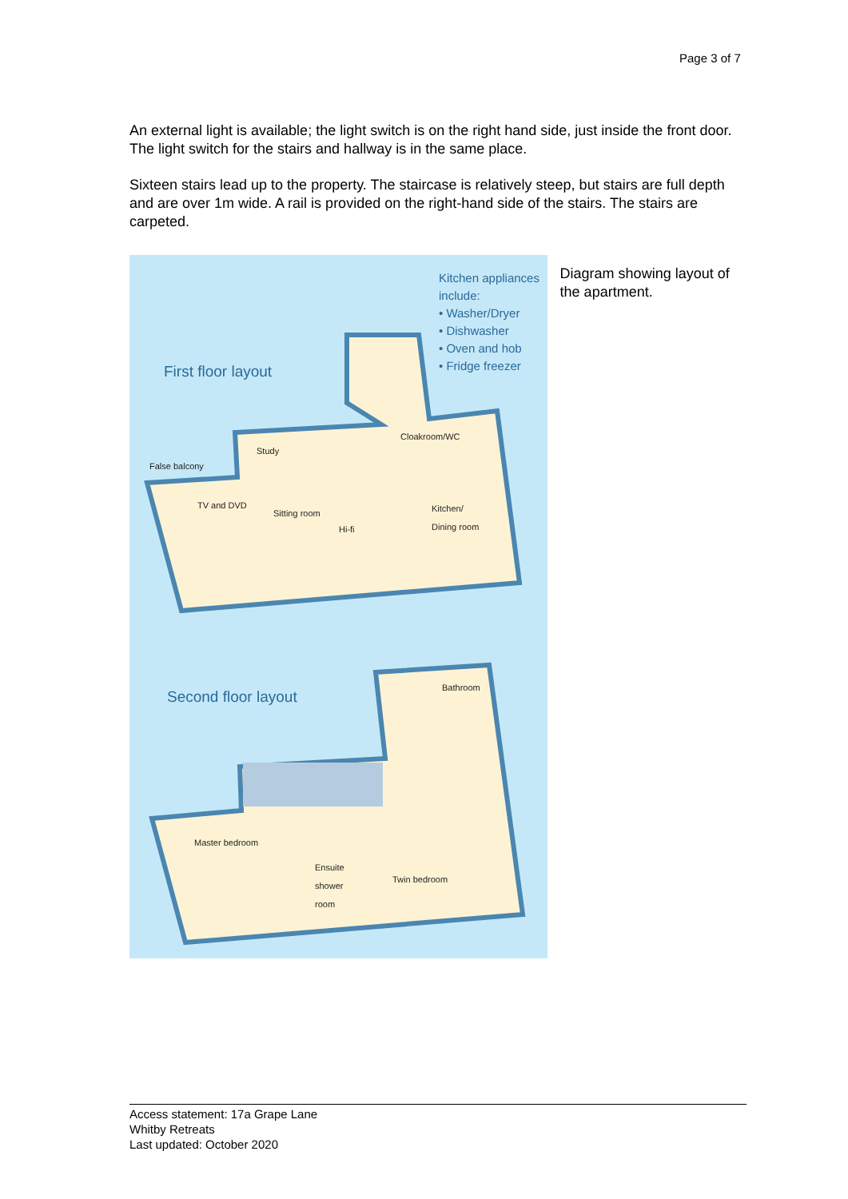Page 3 of 7
An external light is available; the light switch is on the right hand side, just inside the front door. The light switch for the stairs and hallway is in the same place.
Sixteen stairs lead up to the property. The staircase is relatively steep, but stairs are full depth and are over 1m wide. A rail is provided on the right-hand side of the stairs. The stairs are carpeted.
Kitchen appliances
include:
• Washer/Dryer
• Dishwasher
• Oven and hob
• Fridge freezer
First floor layout
Study
False balcony
Cloakroom/WC
TV and DVD
Sitting room
Hi-fi
Kitchen/
Dining room
Second floor layout
Bathroom
Master bedroom
Ensuite
shower
room
Twin bedroom
Diagram showing layout of the apartment.
Access statement: 17a Grape Lane
Whitby Retreats
Last updated: October 2020